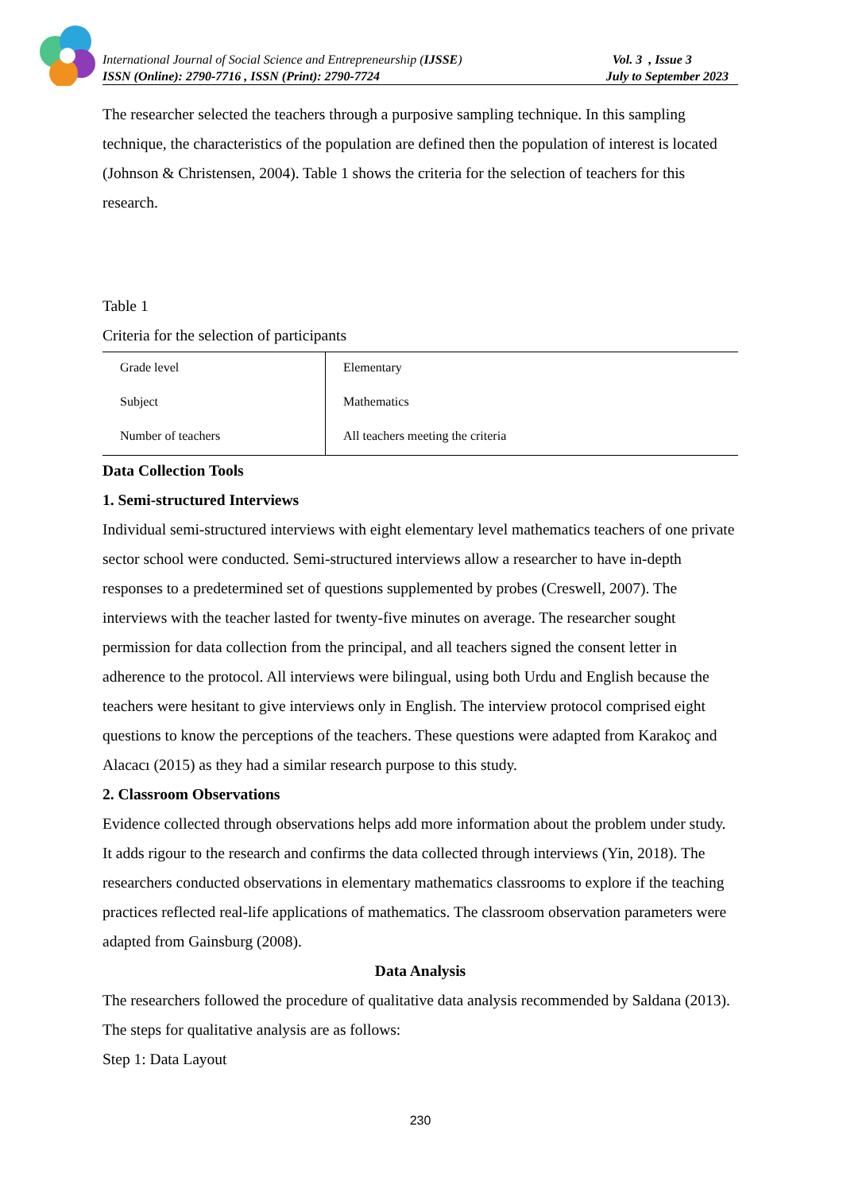International Journal of Social Science and Entrepreneurship (IJSSE)
ISSN (Online): 2790-7716 , ISSN (Print): 2790-7724
Vol. 3 , Issue 3
July to September 2023
The researcher selected the teachers through a purposive sampling technique. In this sampling technique, the characteristics of the population are defined then the population of interest is located (Johnson & Christensen, 2004). Table 1 shows the criteria for the selection of teachers for this research.
Table 1
Criteria for the selection of participants
| Grade level | Elementary |
| Subject | Mathematics |
| Number of teachers | All teachers meeting the criteria |
Data Collection Tools
1. Semi-structured Interviews
Individual semi-structured interviews with eight elementary level mathematics teachers of one private sector school were conducted. Semi-structured interviews allow a researcher to have in-depth responses to a predetermined set of questions supplemented by probes (Creswell, 2007). The interviews with the teacher lasted for twenty-five minutes on average. The researcher sought permission for data collection from the principal, and all teachers signed the consent letter in adherence to the protocol. All interviews were bilingual, using both Urdu and English because the teachers were hesitant to give interviews only in English. The interview protocol comprised eight questions to know the perceptions of the teachers. These questions were adapted from Karakoç and Alacacı (2015) as they had a similar research purpose to this study.
2. Classroom Observations
Evidence collected through observations helps add more information about the problem under study. It adds rigour to the research and confirms the data collected through interviews (Yin, 2018). The researchers conducted observations in elementary mathematics classrooms to explore if the teaching practices reflected real-life applications of mathematics. The classroom observation parameters were adapted from Gainsburg (2008).
Data Analysis
The researchers followed the procedure of qualitative data analysis recommended by Saldana (2013). The steps for qualitative analysis are as follows:
Step 1: Data Layout
230